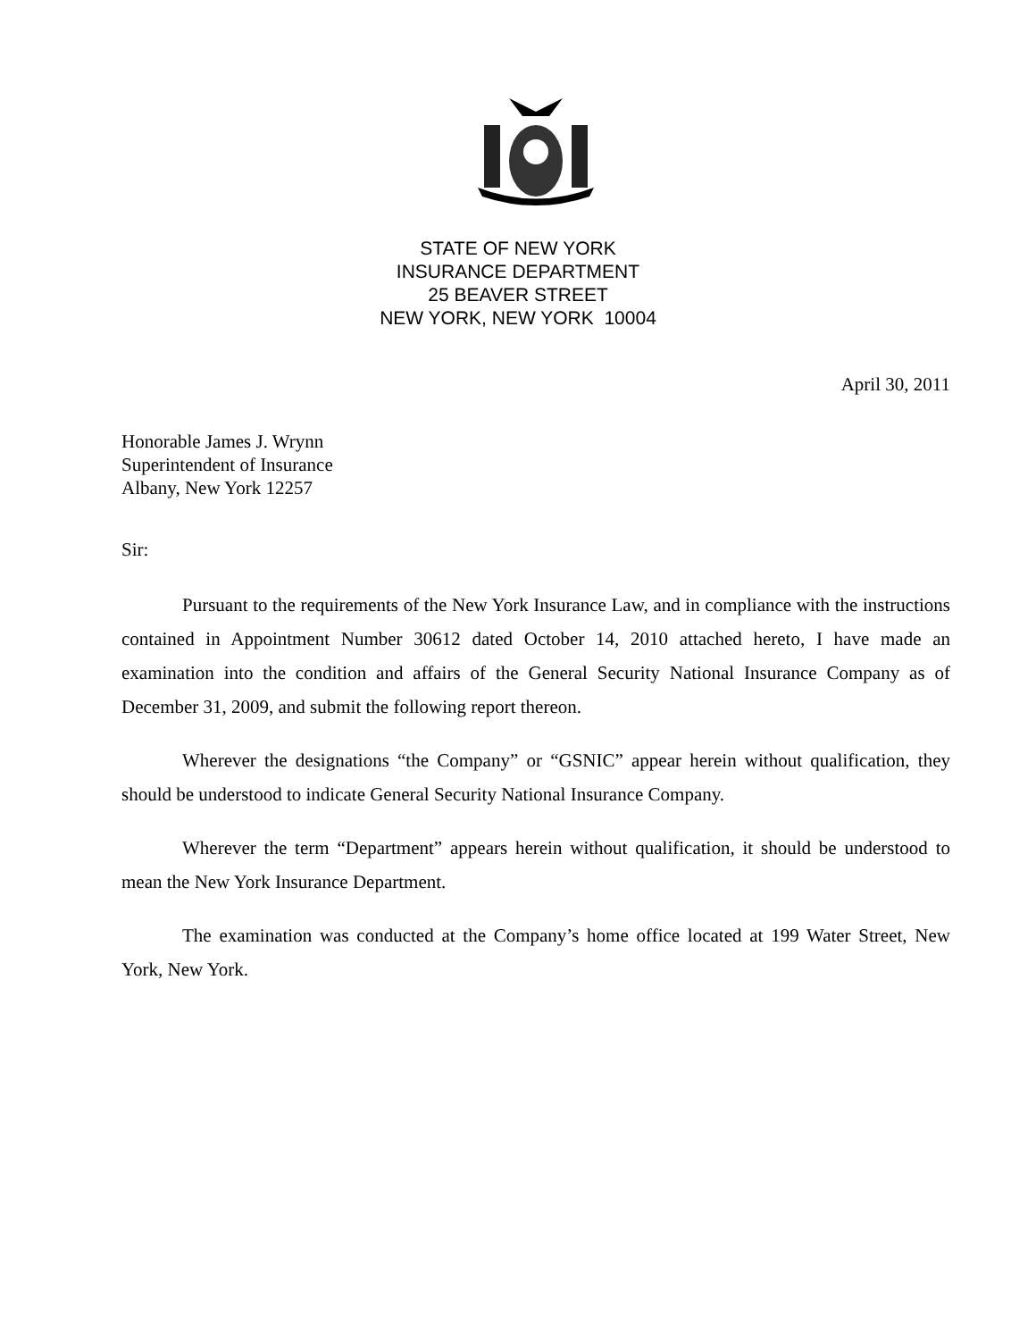STATE OF NEW YORK
INSURANCE DEPARTMENT
25 BEAVER STREET
NEW YORK, NEW YORK 10004
April 30, 2011
Honorable James J. Wrynn
Superintendent of Insurance
Albany, New York 12257
Sir:
Pursuant to the requirements of the New York Insurance Law, and in compliance with the instructions contained in Appointment Number 30612 dated October 14, 2010 attached hereto, I have made an examination into the condition and affairs of the General Security National Insurance Company as of December 31, 2009, and submit the following report thereon.
Wherever the designations “the Company” or “GSNIC” appear herein without qualification, they should be understood to indicate General Security National Insurance Company.
Wherever the term “Department” appears herein without qualification, it should be understood to mean the New York Insurance Department.
The examination was conducted at the Company’s home office located at 199 Water Street, New York, New York.